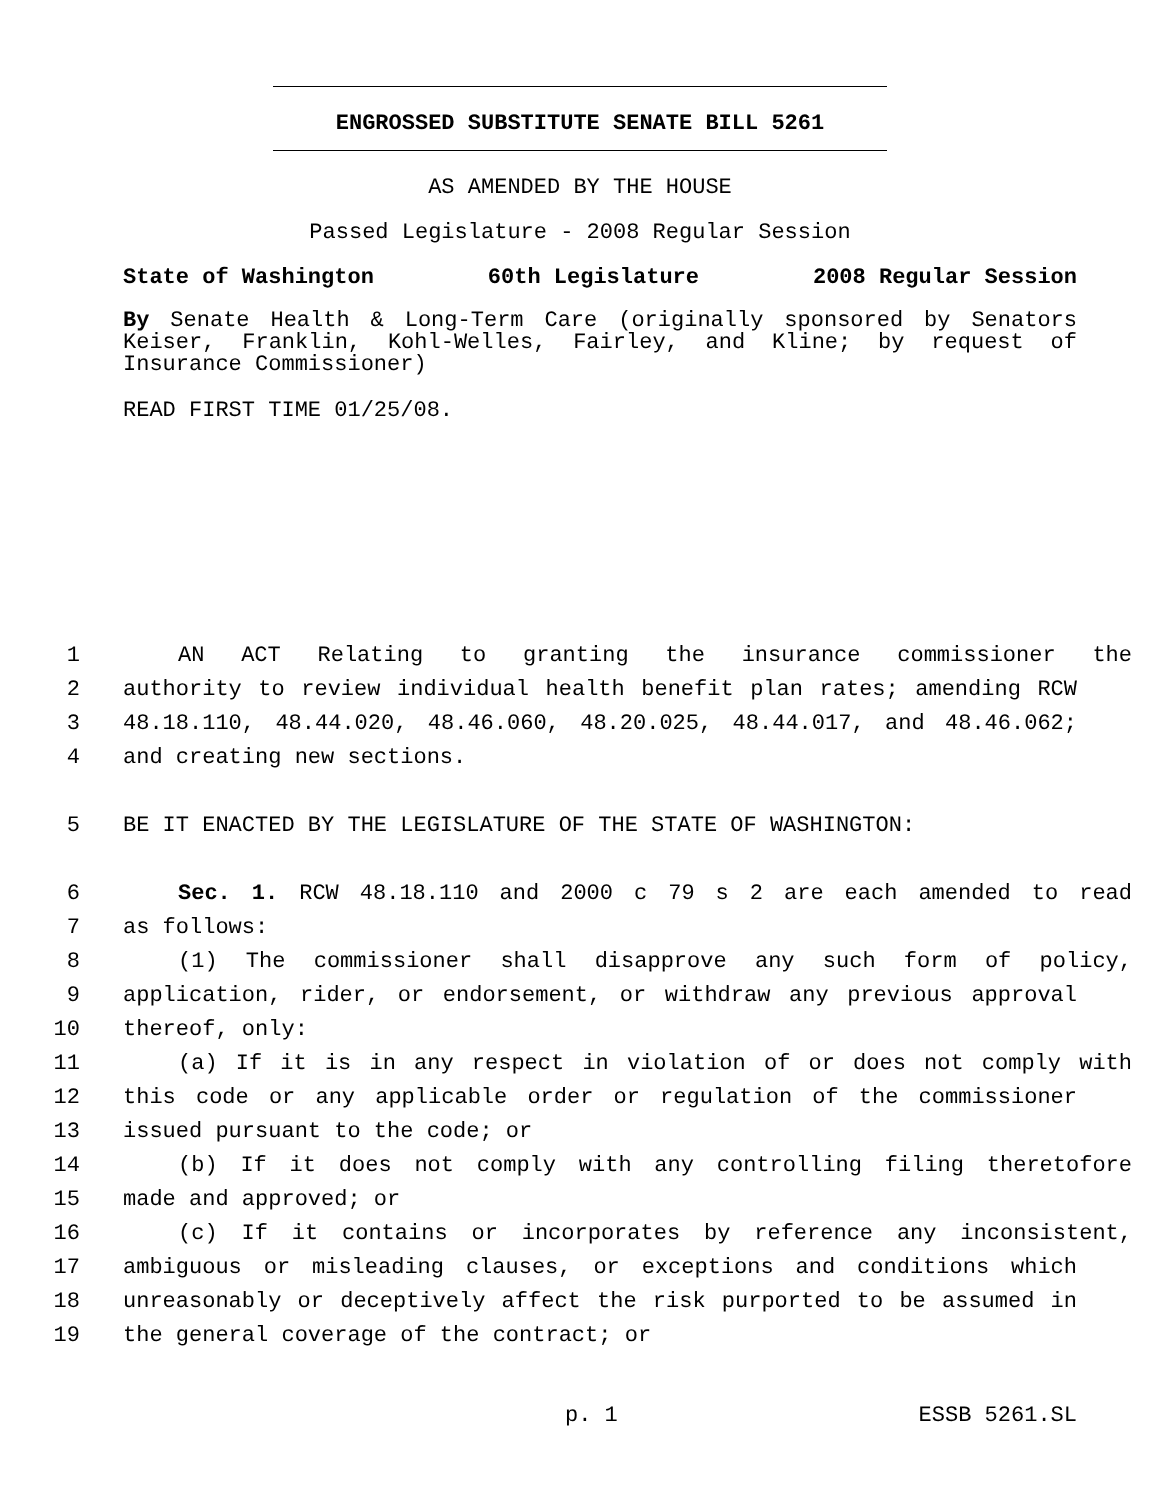ENGROSSED SUBSTITUTE SENATE BILL 5261
AS AMENDED BY THE HOUSE
Passed Legislature - 2008 Regular Session
State of Washington 60th Legislature 2008 Regular Session
By Senate Health & Long-Term Care (originally sponsored by Senators Keiser, Franklin, Kohl-Welles, Fairley, and Kline; by request of Insurance Commissioner)
READ FIRST TIME 01/25/08.
1 AN ACT Relating to granting the insurance commissioner the
2 authority to review individual health benefit plan rates; amending RCW
3 48.18.110, 48.44.020, 48.46.060, 48.20.025, 48.44.017, and 48.46.062;
4 and creating new sections.
5 BE IT ENACTED BY THE LEGISLATURE OF THE STATE OF WASHINGTON:
6 Sec. 1. RCW 48.18.110 and 2000 c 79 s 2 are each amended to read
7 as follows:
8 (1) The commissioner shall disapprove any such form of policy,
9 application, rider, or endorsement, or withdraw any previous approval
10 thereof, only:
11 (a) If it is in any respect in violation of or does not comply with
12 this code or any applicable order or regulation of the commissioner
13 issued pursuant to the code; or
14 (b) If it does not comply with any controlling filing theretofore
15 made and approved; or
16 (c) If it contains or incorporates by reference any inconsistent,
17 ambiguous or misleading clauses, or exceptions and conditions which
18 unreasonably or deceptively affect the risk purported to be assumed in
19 the general coverage of the contract; or
p. 1 ESSB 5261.SL